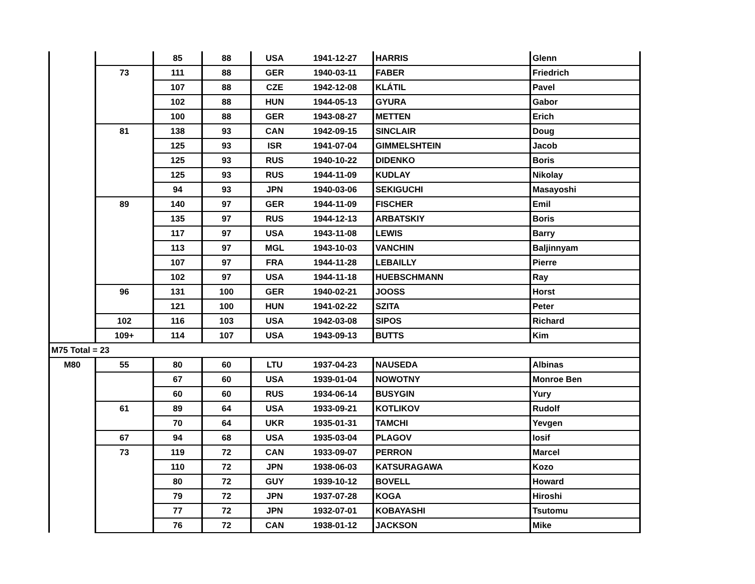| | | 85 | 88 | USA | 1941-12-27 | HARRIS | Glenn |
| | 73 | 111 | 88 | GER | 1940-03-11 | FABER | Friedrich |
| | | 107 | 88 | CZE | 1942-12-08 | KLÁTIL | Pavel |
| | | 102 | 88 | HUN | 1944-05-13 | GYURA | Gabor |
| | | 100 | 88 | GER | 1943-08-27 | METTEN | Erich |
| | 81 | 138 | 93 | CAN | 1942-09-15 | SINCLAIR | Doug |
| | | 125 | 93 | ISR | 1941-07-04 | GIMMELSHTEIN | Jacob |
| | | 125 | 93 | RUS | 1940-10-22 | DIDENKO | Boris |
| | | 125 | 93 | RUS | 1944-11-09 | KUDLAY | Nikolay |
| | | 94 | 93 | JPN | 1940-03-06 | SEKIGUCHI | Masayoshi |
| | 89 | 140 | 97 | GER | 1944-11-09 | FISCHER | Emil |
| | | 135 | 97 | RUS | 1944-12-13 | ARBATSKIY | Boris |
| | | 117 | 97 | USA | 1943-11-08 | LEWIS | Barry |
| | | 113 | 97 | MGL | 1943-10-03 | VANCHIN | Baljinnyam |
| | | 107 | 97 | FRA | 1944-11-28 | LEBAILLY | Pierre |
| | | 102 | 97 | USA | 1944-11-18 | HUEBSCHMANN | Ray |
| | 96 | 131 | 100 | GER | 1940-02-21 | JOOSS | Horst |
| | | 121 | 100 | HUN | 1941-02-22 | SZITA | Peter |
| | 102 | 116 | 103 | USA | 1942-03-08 | SIPOS | Richard |
| | 109+ | 114 | 107 | USA | 1943-09-13 | BUTTS | Kim |
| M75 Total = 23 | | | | | | | |
| M80 | 55 | 80 | 60 | LTU | 1937-04-23 | NAUSEDA | Albinas |
| | | 67 | 60 | USA | 1939-01-04 | NOWOTNY | Monroe Ben |
| | | 60 | 60 | RUS | 1934-06-14 | BUSYGIN | Yury |
| | 61 | 89 | 64 | USA | 1933-09-21 | KOTLIKOV | Rudolf |
| | | 70 | 64 | UKR | 1935-01-31 | TAMCHI | Yevgen |
| | 67 | 94 | 68 | USA | 1935-03-04 | PLAGOV | Iosif |
| | 73 | 119 | 72 | CAN | 1933-09-07 | PERRON | Marcel |
| | | 110 | 72 | JPN | 1938-06-03 | KATSURAGAWA | Kozo |
| | | 80 | 72 | GUY | 1939-10-12 | BOVELL | Howard |
| | | 79 | 72 | JPN | 1937-07-28 | KOGA | Hiroshi |
| | | 77 | 72 | JPN | 1932-07-01 | KOBAYASHI | Tsutomu |
| | | 76 | 72 | CAN | 1938-01-12 | JACKSON | Mike |